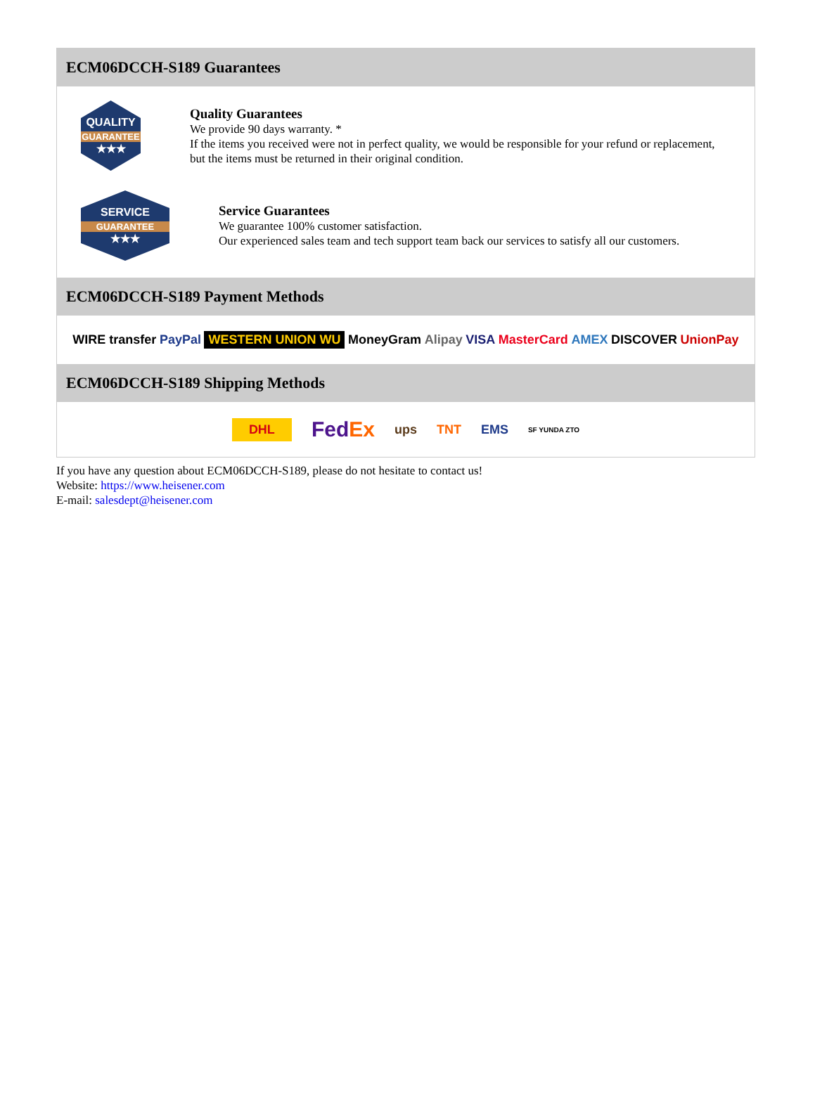ECM06DCCH-S189 Guarantees
QUALITY
GUARANTEE
★★★
Quality Guarantees
We provide 90 days warranty. *
If the items you received were not in perfect quality, we would be responsible for your refund or replacement, but the items must be returned in their original condition.
SERVICE
GUARANTEE
★★★
Service Guarantees
We guarantee 100% customer satisfaction.
Our experienced sales team and tech support team back our services to satisfy all our customers.
ECM06DCCH-S189 Payment Methods
WIRE transfer PayPal WESTERN UNION WU MoneyGram Alipay VISA MasterCard AMEX DISCOVER UnionPay
ECM06DCCH-S189 Shipping Methods
DHL FedEx ups TNT EMS SF YUNDA ZTO
If you have any question about ECM06DCCH-S189, please do not hesitate to contact us!
Website: https://www.heisener.com
E-mail: salesdept@heisener.com